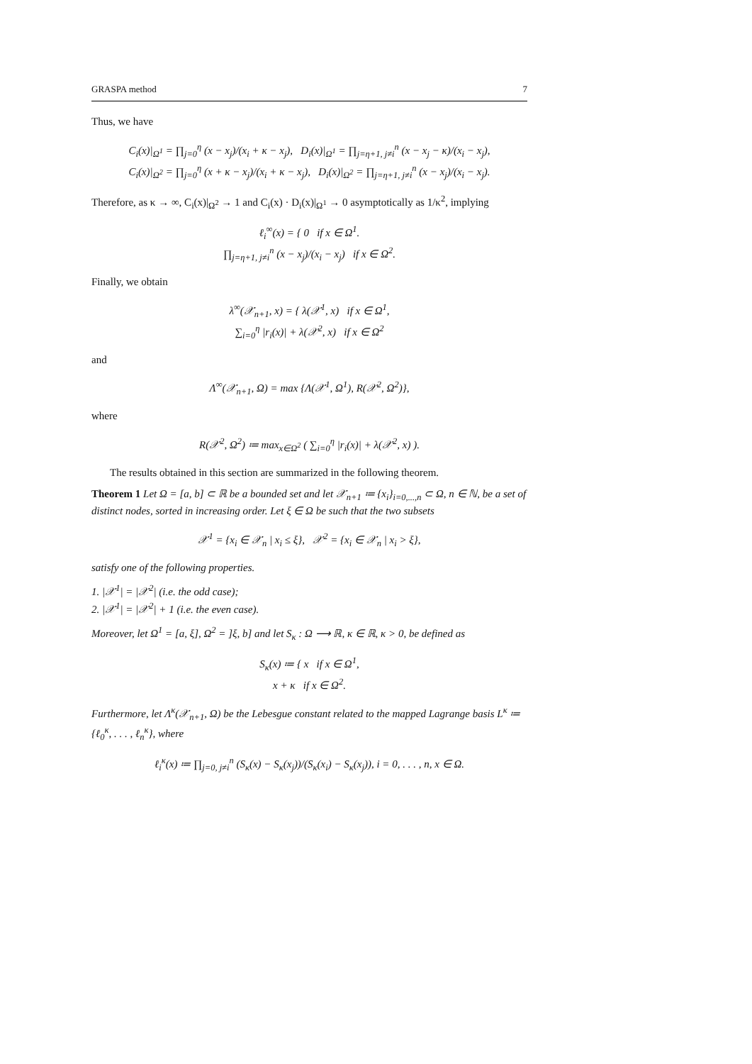GRASPA method 7
Thus, we have
C<sub>i</sub>(x)|<sub>Ω<sup>1</sup></sub> = ∏<sub>j=0</sub><sup>η</sup> (x − x<sub>j</sub>)/(x<sub>i</sub> + κ − x<sub>j</sub>), D<sub>i</sub>(x)|<sub>Ω<sup>1</sup></sub> = ∏<sub>j=η+1, j≠i</sub><sup>n</sup> (x − x<sub>j</sub> − κ)/(x<sub>i</sub> − x<sub>j</sub>),
C<sub>i</sub>(x)|<sub>Ω<sup>2</sup></sub> = ∏<sub>j=0</sub><sup>η</sup> (x + κ − x<sub>j</sub>)/(x<sub>i</sub> + κ − x<sub>j</sub>), D<sub>i</sub>(x)|<sub>Ω<sup>2</sup></sub> = ∏<sub>j=η+1, j≠i</sub><sup>n</sup> (x − x<sub>j</sub>)/(x<sub>i</sub> − x<sub>j</sub>).
Therefore, as κ → ∞, C<sub>i</sub>(x)|<sub>Ω<sup>2</sup></sub> → 1 and C<sub>i</sub>(x) · D<sub>i</sub>(x)|<sub>Ω<sup>1</sup></sub> → 0 asymptotically as 1/κ<sup>2</sup>, implying
ℓ<sub>i</sub><sup>∞</sup>(x) = { 0 if x ∈ Ω<sup>1</sup>.
∏<sub>j=η+1, j≠i</sub><sup>n</sup> (x − x<sub>j</sub>)/(x<sub>i</sub> − x<sub>j</sub>) if x ∈ Ω<sup>2</sup>.
Finally, we obtain
λ<sup>∞</sup>(𝒳<sub>n+1</sub>, x) = { λ(𝒳<sup>1</sup>, x) if x ∈ Ω<sup>1</sup>,
∑<sub>i=0</sub><sup>η</sup> |r<sub>i</sub>(x)| + λ(𝒳<sup>2</sup>, x) if x ∈ Ω<sup>2</sup>
and
Λ<sup>∞</sup>(𝒳<sub>n+1</sub>, Ω) = max {Λ(𝒳<sup>1</sup>, Ω<sup>1</sup>), R(𝒳<sup>2</sup>, Ω<sup>2</sup>)},
where
R(𝒳<sup>2</sup>, Ω<sup>2</sup>) ≔ max<sub>x∈Ω<sup>2</sup></sub> ( ∑<sub>i=0</sub><sup>η</sup> |r<sub>i</sub>(x)| + λ(𝒳<sup>2</sup>, x) ).
The results obtained in this section are summarized in the following theorem.
Theorem 1 Let Ω = [a, b] ⊂ ℝ be a bounded set and let 𝒳<sub>n+1</sub> ≔ {x<sub>i</sub>}<sub>i=0,...,n</sub> ⊂ Ω, n ∈ ℕ, be a set of distinct nodes, sorted in increasing order. Let ξ ∈ Ω be such that the two subsets
𝒳<sup>1</sup> = {x<sub>i</sub> ∈ 𝒳<sub>n</sub> | x<sub>i</sub> ≤ ξ}, 𝒳<sup>2</sup> = {x<sub>i</sub> ∈ 𝒳<sub>n</sub> | x<sub>i</sub> > ξ},
satisfy one of the following properties.
1. |𝒳<sup>1</sup>| = |𝒳<sup>2</sup>| (i.e. the odd case);
2. |𝒳<sup>1</sup>| = |𝒳<sup>2</sup>| + 1 (i.e. the even case).
Moreover, let Ω<sup>1</sup> = [a, ξ], Ω<sup>2</sup> = ]ξ, b] and let S<sub>κ</sub> : Ω ⟶ ℝ, κ ∈ ℝ, κ > 0, be defined as
S<sub>κ</sub>(x) ≔ { x if x ∈ Ω<sup>1</sup>,
x + κ if x ∈ Ω<sup>2</sup>.
Furthermore, let Λ<sup>κ</sup>(𝒳<sub>n+1</sub>, Ω) be the Lebesgue constant related to the mapped Lagrange basis L<sup>κ</sup> ≔ {ℓ<sub>0</sub><sup>κ</sup>, . . . , ℓ<sub>n</sub><sup>κ</sup>}, where
ℓ<sub>i</sub><sup>κ</sup>(x) ≔ ∏<sub>j=0, j≠i</sub><sup>n</sup> (S<sub>κ</sub>(x) − S<sub>κ</sub>(x<sub>j</sub>))/(S<sub>κ</sub>(x<sub>i</sub>) − S<sub>κ</sub>(x<sub>j</sub>)), i = 0, . . . , n, x ∈ Ω.